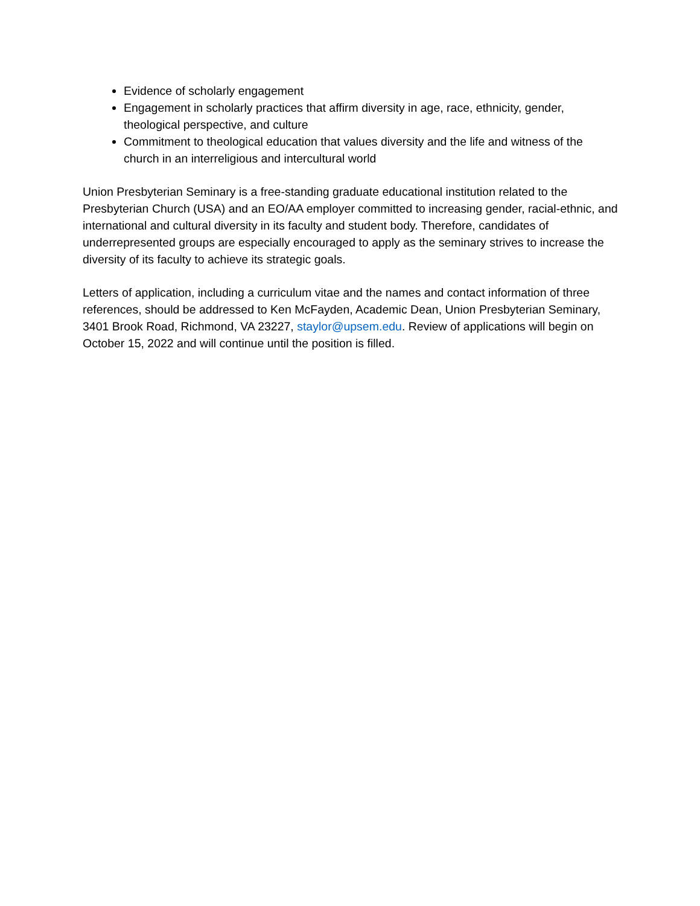Evidence of scholarly engagement
Engagement in scholarly practices that affirm diversity in age, race, ethnicity, gender, theological perspective, and culture
Commitment to theological education that values diversity and the life and witness of the church in an interreligious and intercultural world
Union Presbyterian Seminary is a free-standing graduate educational institution related to the Presbyterian Church (USA) and an EO/AA employer committed to increasing gender, racial-ethnic, and international and cultural diversity in its faculty and student body. Therefore, candidates of underrepresented groups are especially encouraged to apply as the seminary strives to increase the diversity of its faculty to achieve its strategic goals.
Letters of application, including a curriculum vitae and the names and contact information of three references, should be addressed to Ken McFayden, Academic Dean, Union Presbyterian Seminary, 3401 Brook Road, Richmond, VA 23227, staylor@upsem.edu. Review of applications will begin on October 15, 2022 and will continue until the position is filled.